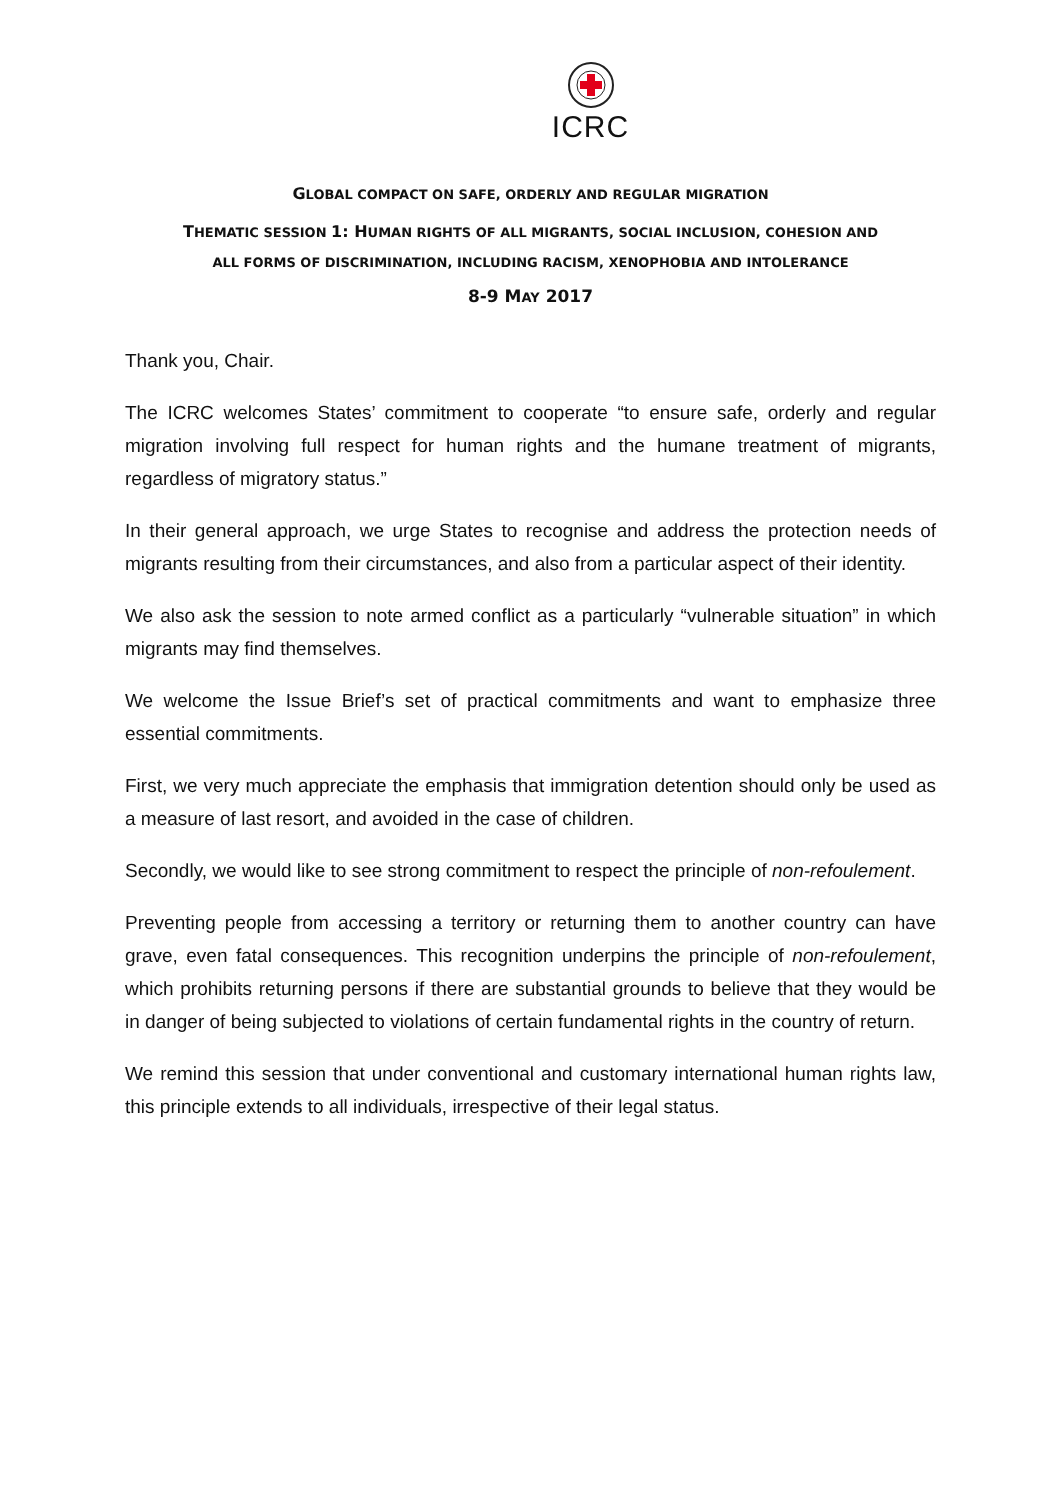ICRC
GLOBAL COMPACT ON SAFE, ORDERLY AND REGULAR MIGRATION
THEMATIC SESSION 1: HUMAN RIGHTS OF ALL MIGRANTS, SOCIAL INCLUSION, COHESION AND
ALL FORMS OF DISCRIMINATION, INCLUDING RACISM, XENOPHOBIA AND INTOLERANCE
8-9 MAY 2017
Thank you, Chair.
The ICRC welcomes States’ commitment to cooperate “to ensure safe, orderly and regular migration involving full respect for human rights and the humane treatment of migrants, regardless of migratory status.”
In their general approach, we urge States to recognise and address the protection needs of migrants resulting from their circumstances, and also from a particular aspect of their identity.
We also ask the session to note armed conflict as a particularly “vulnerable situation” in which migrants may find themselves.
We welcome the Issue Brief’s set of practical commitments and want to emphasize three essential commitments.
First, we very much appreciate the emphasis that immigration detention should only be used as a measure of last resort, and avoided in the case of children.
Secondly, we would like to see strong commitment to respect the principle of non-refoulement.
Preventing people from accessing a territory or returning them to another country can have grave, even fatal consequences. This recognition underpins the principle of non-refoulement, which prohibits returning persons if there are substantial grounds to believe that they would be in danger of being subjected to violations of certain fundamental rights in the country of return.
We remind this session that under conventional and customary international human rights law, this principle extends to all individuals, irrespective of their legal status.